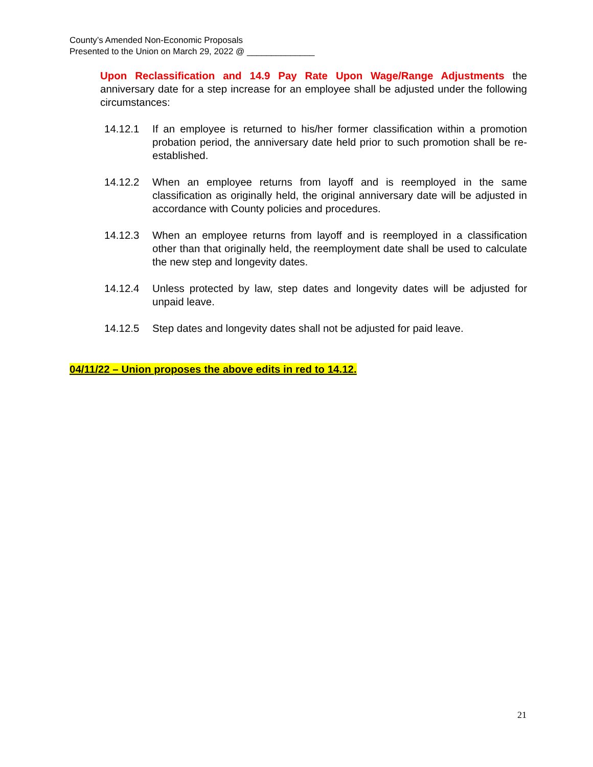County’s Amended Non-Economic Proposals
Presented to the Union on March 29, 2022 @ ______________
Upon Reclassification and 14.9 Pay Rate Upon Wage/Range Adjustments the anniversary date for a step increase for an employee shall be adjusted under the following circumstances:
14.12.1 If an employee is returned to his/her former classification within a promotion probation period, the anniversary date held prior to such promotion shall be re-established.
14.12.2 When an employee returns from layoff and is reemployed in the same classification as originally held, the original anniversary date will be adjusted in accordance with County policies and procedures.
14.12.3 When an employee returns from layoff and is reemployed in a classification other than that originally held, the reemployment date shall be used to calculate the new step and longevity dates.
14.12.4 Unless protected by law, step dates and longevity dates will be adjusted for unpaid leave.
14.12.5 Step dates and longevity dates shall not be adjusted for paid leave.
04/11/22 – Union proposes the above edits in red to 14.12.
21